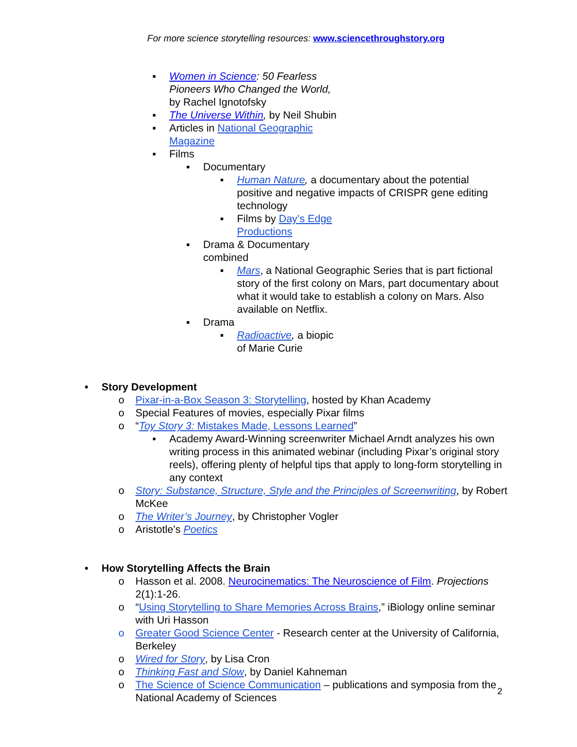For more science storytelling resources: www.sciencethroughstory.org
▪ Women in Science: 50 Fearless Pioneers Who Changed the World, by Rachel Ignotofsky
▪ The Universe Within, by Neil Shubin
▪ Articles in National Geographic Magazine
▪ Films
▪ Documentary
▪ Human Nature, a documentary about the potential positive and negative impacts of CRISPR gene editing technology
▪ Films by Day’s Edge Productions
▪ Drama & Documentary combined
▪ Mars, a National Geographic Series that is part fictional story of the first colony on Mars, part documentary about what it would take to establish a colony on Mars. Also available on Netflix.
▪ Drama
▪ Radioactive, a biopic of Marie Curie
• Story Development
o Pixar-in-a-Box Season 3: Storytelling, hosted by Khan Academy
o Special Features of movies, especially Pixar films
o “Toy Story 3: Mistakes Made, Lessons Learned”
▪ Academy Award-Winning screenwriter Michael Arndt analyzes his own writing process in this animated webinar (including Pixar’s original story reels), offering plenty of helpful tips that apply to long-form storytelling in any context
o Story: Substance, Structure, Style and the Principles of Screenwriting, by Robert McKee
o The Writer’s Journey, by Christopher Vogler
o Aristotle’s Poetics
• How Storytelling Affects the Brain
o Hasson et al. 2008. Neurocinematics: The Neuroscience of Film. Projections 2(1):1-26.
o “Using Storytelling to Share Memories Across Brains,” iBiology online seminar with Uri Hasson
o Greater Good Science Center - Research center at the University of California, Berkeley
o Wired for Story, by Lisa Cron
o Thinking Fast and Slow, by Daniel Kahneman
o The Science of Science Communication – publications and symposia from the National Academy of Sciences
2